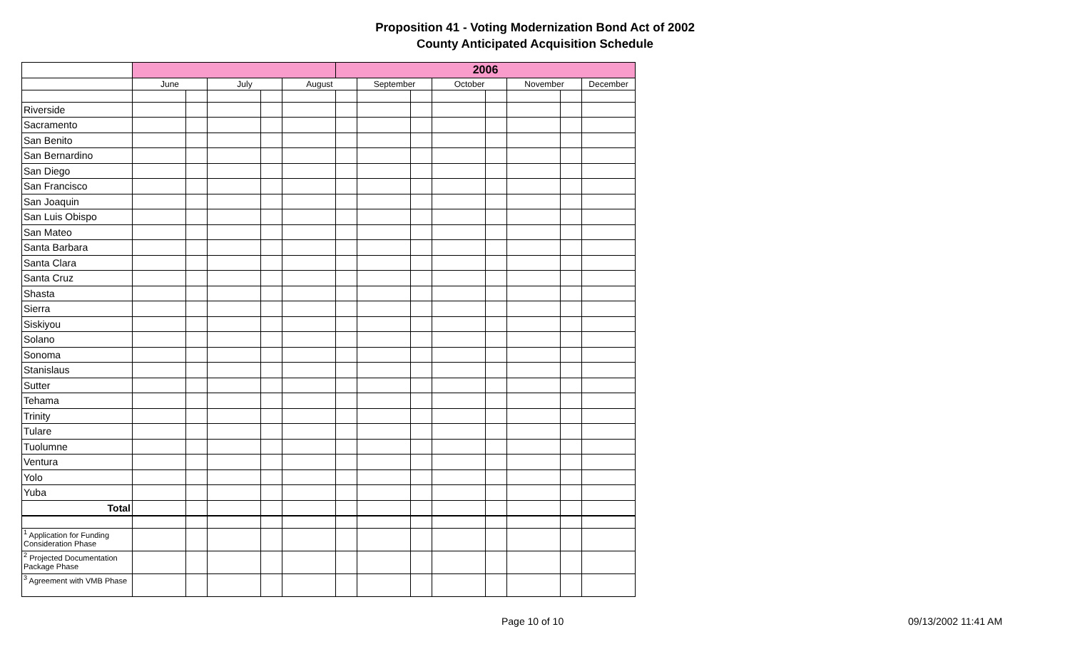Proposition 41 - Voting Modernization Bond Act of 2002
County Anticipated Acquisition Schedule
| | | | | | | 2006 | | | | | | | |
| | June | | July | | August | | September | | October | | November | | December |
| Riverside | | | | | | | | | | | | | |
| Sacramento | | | | | | | | | | | | | |
| San Benito | | | | | | | | | | | | | |
| San Bernardino | | | | | | | | | | | | | |
| San Diego | | | | | | | | | | | | | |
| San Francisco | | | | | | | | | | | | | |
| San Joaquin | | | | | | | | | | | | | |
| San Luis Obispo | | | | | | | | | | | | | |
| San Mateo | | | | | | | | | | | | | |
| Santa Barbara | | | | | | | | | | | | | |
| Santa Clara | | | | | | | | | | | | | |
| Santa Cruz | | | | | | | | | | | | | |
| Shasta | | | | | | | | | | | | | |
| Sierra | | | | | | | | | | | | | |
| Siskiyou | | | | | | | | | | | | | |
| Solano | | | | | | | | | | | | | |
| Sonoma | | | | | | | | | | | | | |
| Stanislaus | | | | | | | | | | | | | |
| Sutter | | | | | | | | | | | | | |
| Tehama | | | | | | | | | | | | | |
| Trinity | | | | | | | | | | | | | |
| Tulare | | | | | | | | | | | | | |
| Tuolumne | | | | | | | | | | | | | |
| Ventura | | | | | | | | | | | | | |
| Yolo | | | | | | | | | | | | | |
| Yuba | | | | | | | | | | | | | |
| Total | | | | | | | | | | | | | |
| <sup>1</sup> Application for Funding Consideration Phase | | | | | | | | | | | | | |
| <sup>2</sup> Projected Documentation Package Phase | | | | | | | | | | | | | |
| <sup>3</sup> Agreement with VMB Phase | | | | | | | | | | | | | |
Page 10 of 10 09/13/2002 11:41 AM